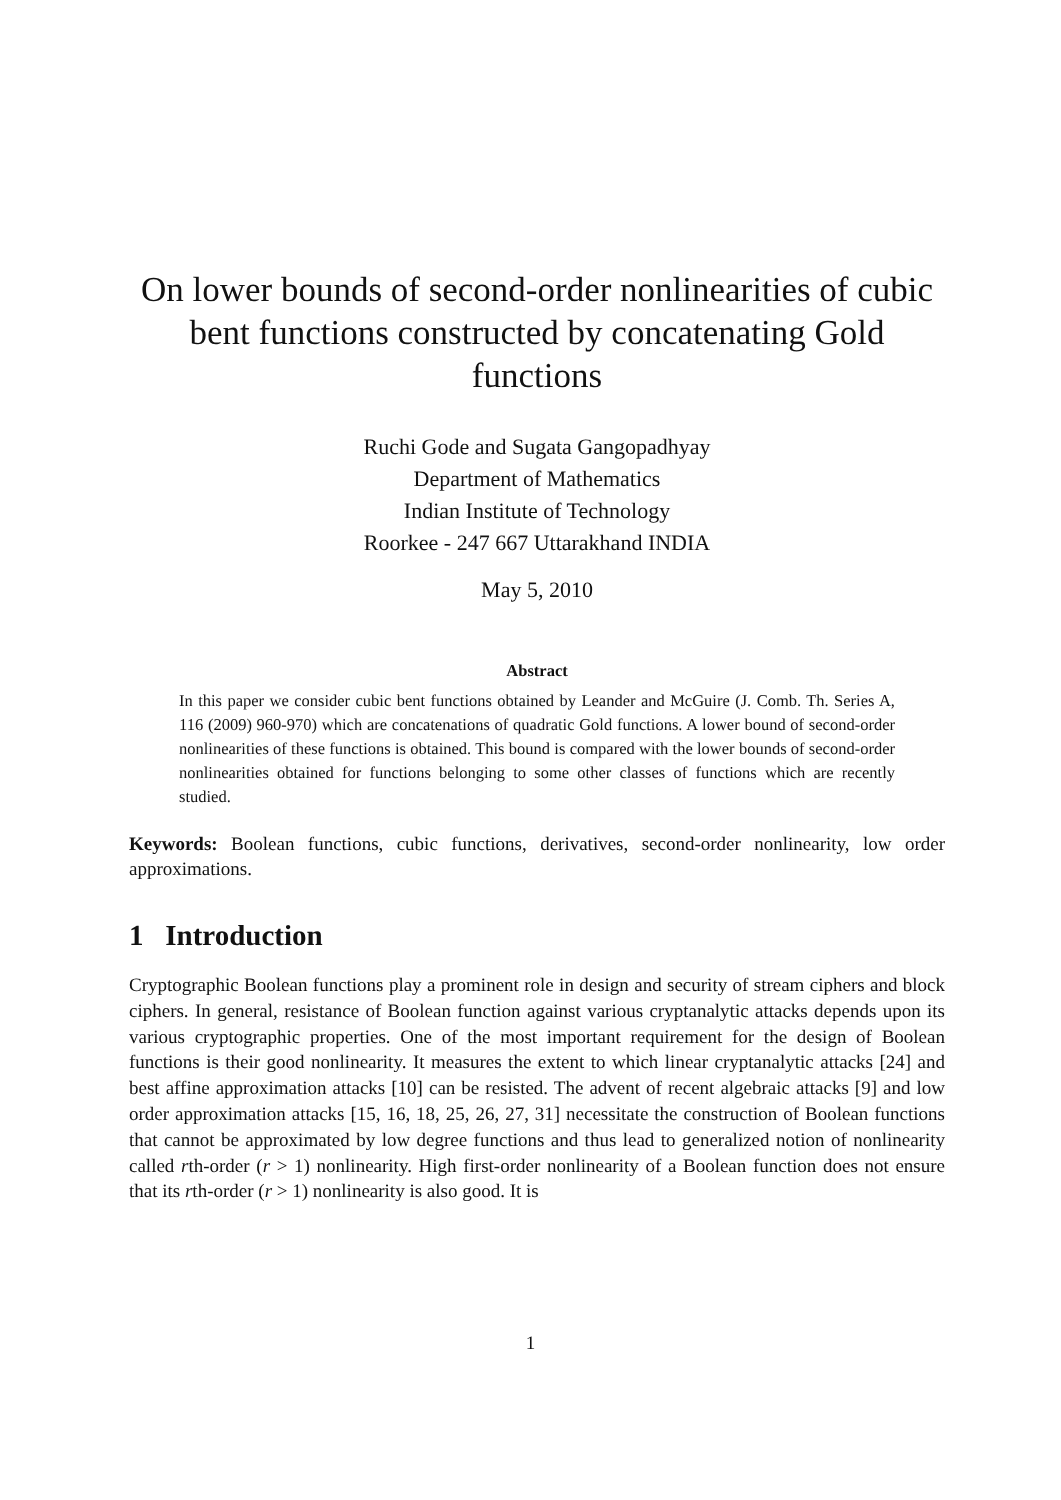On lower bounds of second-order nonlinearities of cubic bent functions constructed by concatenating Gold functions
Ruchi Gode and Sugata Gangopadhyay
Department of Mathematics
Indian Institute of Technology
Roorkee - 247 667 Uttarakhand INDIA
May 5, 2010
Abstract
In this paper we consider cubic bent functions obtained by Leander and McGuire (J. Comb. Th. Series A, 116 (2009) 960-970) which are concatenations of quadratic Gold functions. A lower bound of second-order nonlinearities of these functions is obtained. This bound is compared with the lower bounds of second-order nonlinearities obtained for functions belonging to some other classes of functions which are recently studied.
Keywords: Boolean functions, cubic functions, derivatives, second-order nonlinearity, low order approximations.
1 Introduction
Cryptographic Boolean functions play a prominent role in design and security of stream ciphers and block ciphers. In general, resistance of Boolean function against various cryptanalytic attacks depends upon its various cryptographic properties. One of the most important requirement for the design of Boolean functions is their good nonlinearity. It measures the extent to which linear cryptanalytic attacks [24] and best affine approximation attacks [10] can be resisted. The advent of recent algebraic attacks [9] and low order approximation attacks [15, 16, 18, 25, 26, 27, 31] necessitate the construction of Boolean functions that cannot be approximated by low degree functions and thus lead to generalized notion of nonlinearity called rth-order (r > 1) nonlinearity. High first-order nonlinearity of a Boolean function does not ensure that its rth-order (r > 1) nonlinearity is also good. It is
1